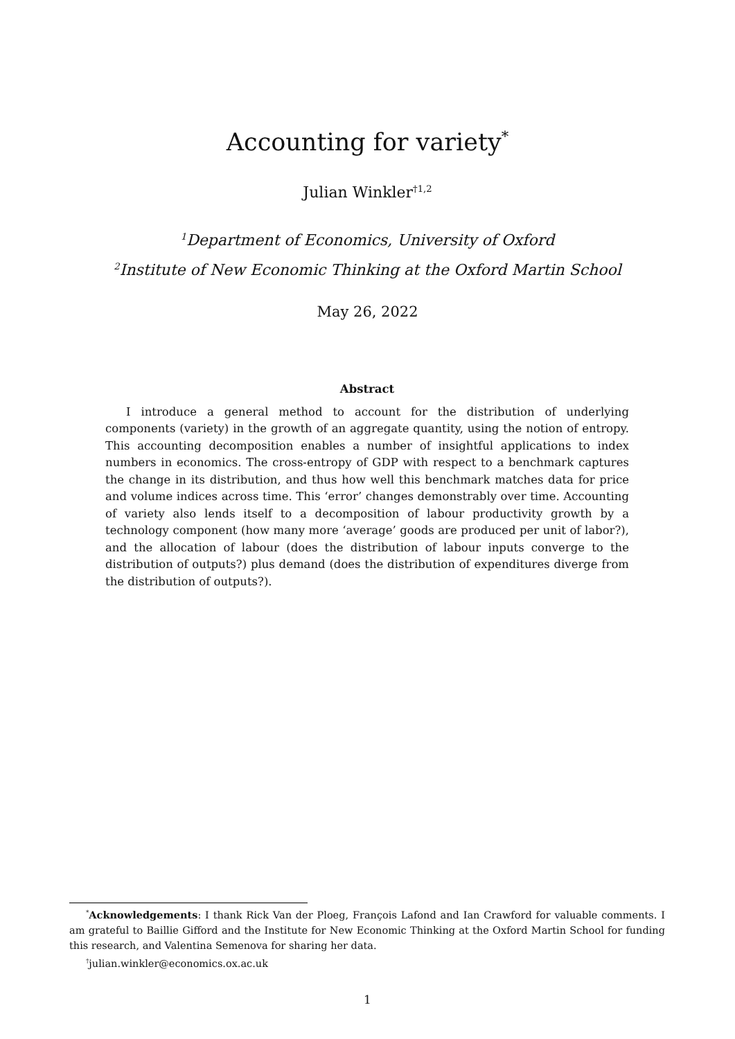Accounting for variety<sup>*</sup>
Julian Winkler<sup>†1,2</sup>
<sup>1</sup> Department of Economics, University of Oxford
<sup>2</sup> Institute of New Economic Thinking at the Oxford Martin School
May 26, 2022
Abstract
I introduce a general method to account for the distribution of underlying components (variety) in the growth of an aggregate quantity, using the notion of entropy. This accounting decomposition enables a number of insightful applications to index numbers in economics. The cross-entropy of GDP with respect to a benchmark captures the change in its distribution, and thus how well this benchmark matches data for price and volume indices across time. This ‘error’ changes demonstrably over time. Accounting of variety also lends itself to a decomposition of labour productivity growth by a technology component (how many more ‘average’ goods are produced per unit of labor?), and the allocation of labour (does the distribution of labour inputs converge to the distribution of outputs?) plus demand (does the distribution of expenditures diverge from the distribution of outputs?).
<sup>*</sup> Acknowledgements: I thank Rick Van der Ploeg, François Lafond and Ian Crawford for valuable comments. I am grateful to Baillie Gifford and the Institute for New Economic Thinking at the Oxford Martin School for funding this research, and Valentina Semenova for sharing her data.
<sup>†</sup> julian.winkler@economics.ox.ac.uk
1